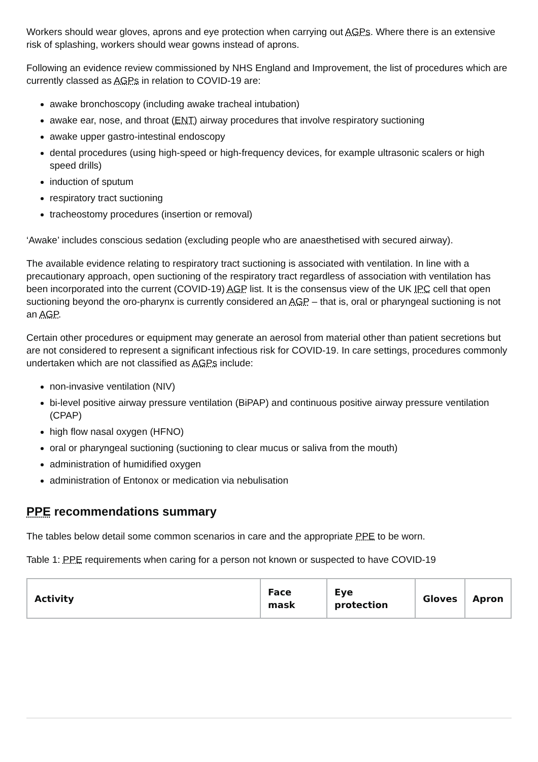Workers should wear gloves, aprons and eye protection when carrying out AGPs. Where there is an extensive risk of splashing, workers should wear gowns instead of aprons.
Following an evidence review commissioned by NHS England and Improvement, the list of procedures which are currently classed as AGPs in relation to COVID-19 are:
awake bronchoscopy (including awake tracheal intubation)
awake ear, nose, and throat (ENT) airway procedures that involve respiratory suctioning
awake upper gastro-intestinal endoscopy
dental procedures (using high-speed or high-frequency devices, for example ultrasonic scalers or high speed drills)
induction of sputum
respiratory tract suctioning
tracheostomy procedures (insertion or removal)
‘Awake’ includes conscious sedation (excluding people who are anaesthetised with secured airway).
The available evidence relating to respiratory tract suctioning is associated with ventilation. In line with a precautionary approach, open suctioning of the respiratory tract regardless of association with ventilation has been incorporated into the current (COVID-19) AGP list. It is the consensus view of the UK IPC cell that open suctioning beyond the oro-pharynx is currently considered an AGP – that is, oral or pharyngeal suctioning is not an AGP.
Certain other procedures or equipment may generate an aerosol from material other than patient secretions but are not considered to represent a significant infectious risk for COVID-19. In care settings, procedures commonly undertaken which are not classified as AGPs include:
non-invasive ventilation (NIV)
bi-level positive airway pressure ventilation (BiPAP) and continuous positive airway pressure ventilation (CPAP)
high flow nasal oxygen (HFNO)
oral or pharyngeal suctioning (suctioning to clear mucus or saliva from the mouth)
administration of humidified oxygen
administration of Entonox or medication via nebulisation
PPE recommendations summary
The tables below detail some common scenarios in care and the appropriate PPE to be worn.
Table 1: PPE requirements when caring for a person not known or suspected to have COVID-19
| Activity | Face mask | Eye protection | Gloves | Apron |
| --- | --- | --- | --- | --- |